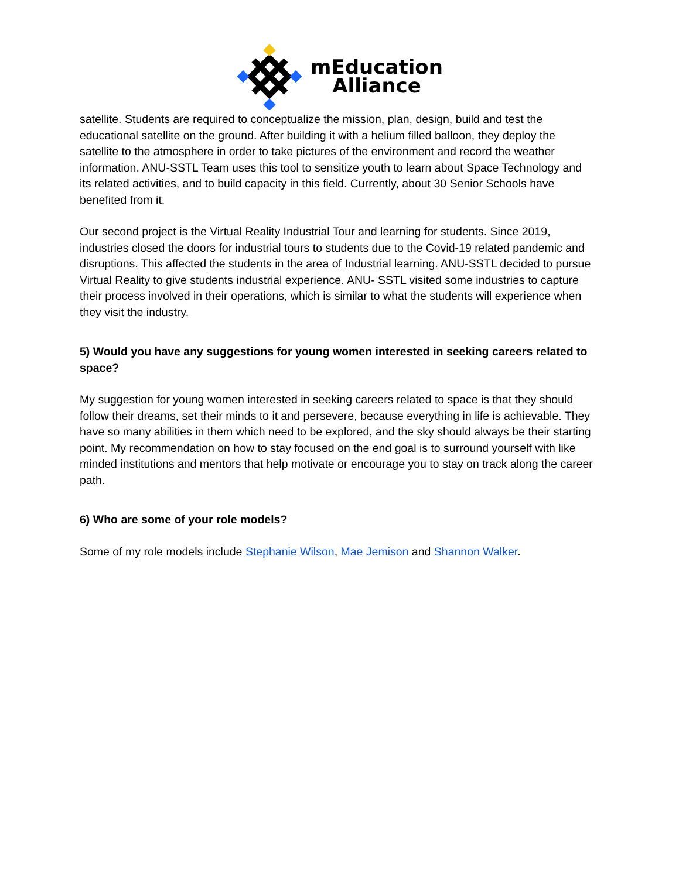mEducation
Alliance
satellite. Students are required to conceptualize the mission, plan, design, build and test the educational satellite on the ground. After building it with a helium filled balloon, they deploy the satellite to the atmosphere in order to take pictures of the environment and record the weather information. ANU-SSTL Team uses this tool to sensitize youth to learn about Space Technology and its related activities, and to build capacity in this field. Currently, about 30 Senior Schools have benefited from it.
Our second project is the Virtual Reality Industrial Tour and learning for students. Since 2019, industries closed the doors for industrial tours to students due to the Covid-19 related pandemic and disruptions. This affected the students in the area of Industrial learning. ANU-SSTL decided to pursue Virtual Reality to give students industrial experience. ANU- SSTL visited some industries to capture their process involved in their operations, which is similar to what the students will experience when they visit the industry.
5) Would you have any suggestions for young women interested in seeking careers related to space?
My suggestion for young women interested in seeking careers related to space is that they should follow their dreams, set their minds to it and persevere, because everything in life is achievable. They have so many abilities in them which need to be explored, and the sky should always be their starting point. My recommendation on how to stay focused on the end goal is to surround yourself with like minded institutions and mentors that help motivate or encourage you to stay on track along the career path.
6) Who are some of your role models?
Some of my role models include Stephanie Wilson, Mae Jemison and Shannon Walker.